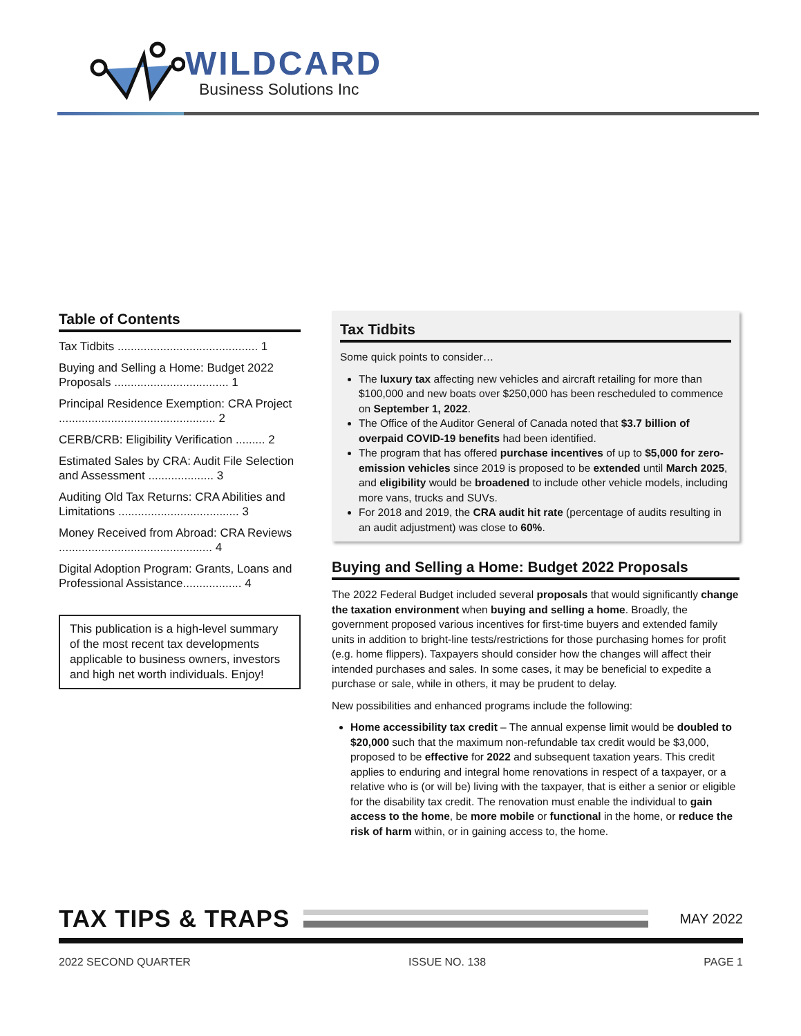WILDCARD
Business Solutions Inc
Table of Contents
Tax Tidbits ........................................... 1
Buying and Selling a Home: Budget 2022 Proposals ................................... 1
Principal Residence Exemption: CRA Project ................................................ 2
CERB/CRB: Eligibility Verification ......... 2
Estimated Sales by CRA: Audit File Selection and Assessment .................... 3
Auditing Old Tax Returns: CRA Abilities and Limitations ..................................... 3
Money Received from Abroad: CRA Reviews ............................................... 4
Digital Adoption Program: Grants, Loans and Professional Assistance.................. 4
This publication is a high-level summary of the most recent tax developments applicable to business owners, investors and high net worth individuals. Enjoy!
Tax Tidbits
Some quick points to consider…
The luxury tax affecting new vehicles and aircraft retailing for more than $100,000 and new boats over $250,000 has been rescheduled to commence on September 1, 2022.
The Office of the Auditor General of Canada noted that $3.7 billion of overpaid COVID-19 benefits had been identified.
The program that has offered purchase incentives of up to $5,000 for zero-emission vehicles since 2019 is proposed to be extended until March 2025, and eligibility would be broadened to include other vehicle models, including more vans, trucks and SUVs.
For 2018 and 2019, the CRA audit hit rate (percentage of audits resulting in an audit adjustment) was close to 60%.
Buying and Selling a Home: Budget 2022 Proposals
The 2022 Federal Budget included several proposals that would significantly change the taxation environment when buying and selling a home. Broadly, the government proposed various incentives for first-time buyers and extended family units in addition to bright-line tests/restrictions for those purchasing homes for profit (e.g. home flippers). Taxpayers should consider how the changes will affect their intended purchases and sales. In some cases, it may be beneficial to expedite a purchase or sale, while in others, it may be prudent to delay.
New possibilities and enhanced programs include the following:
Home accessibility tax credit – The annual expense limit would be doubled to $20,000 such that the maximum non-refundable tax credit would be $3,000, proposed to be effective for 2022 and subsequent taxation years. This credit applies to enduring and integral home renovations in respect of a taxpayer, or a relative who is (or will be) living with the taxpayer, that is either a senior or eligible for the disability tax credit. The renovation must enable the individual to gain access to the home, be more mobile or functional in the home, or reduce the risk of harm within, or in gaining access to, the home.
TAX TIPS & TRAPS
MAY 2022
2022 SECOND QUARTER ISSUE NO. 138 PAGE 1